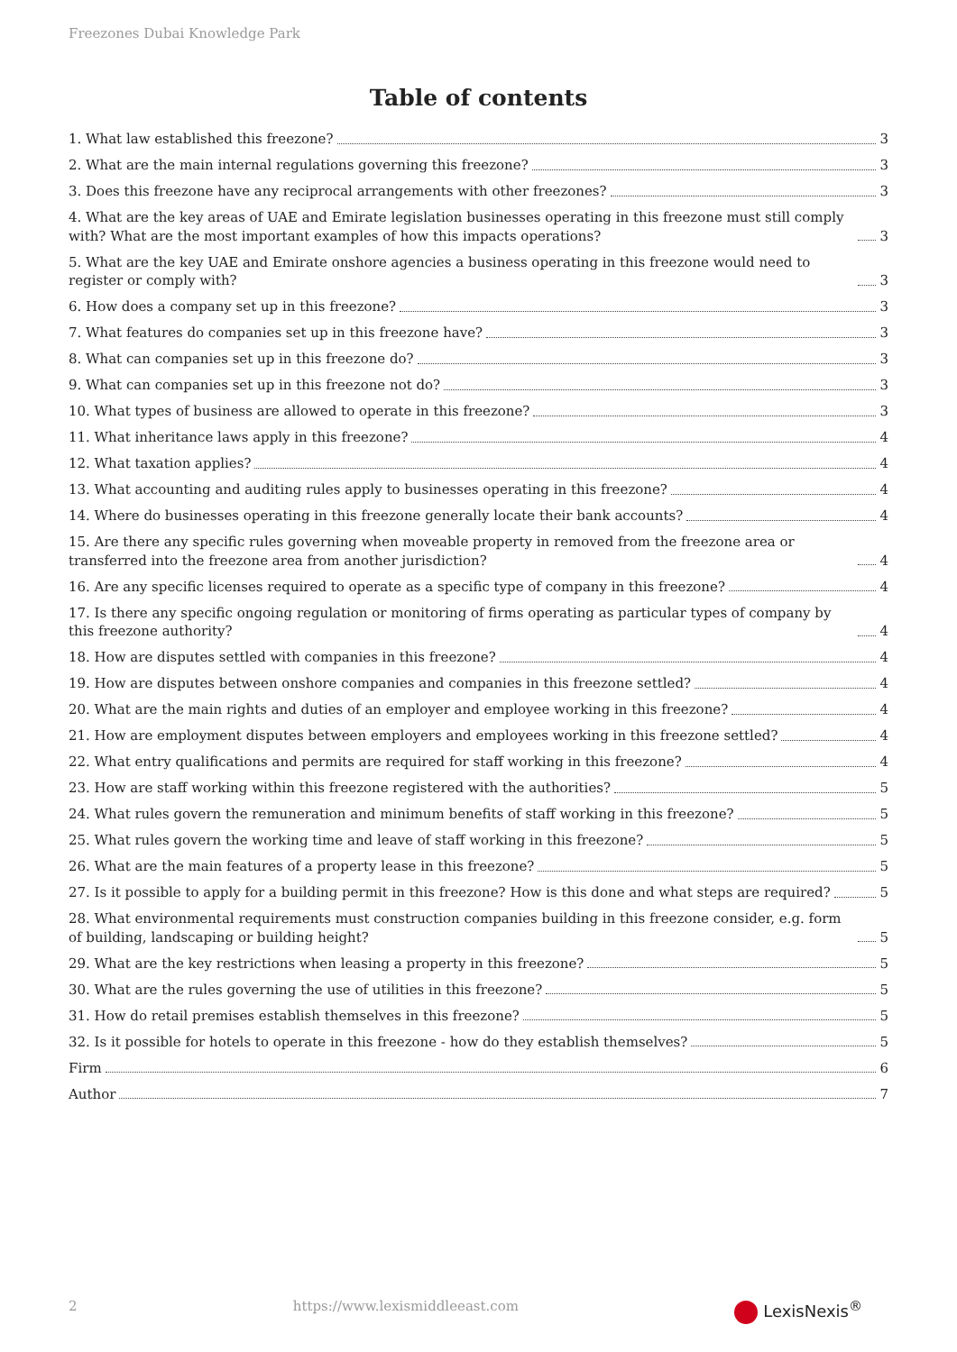Freezones Dubai Knowledge Park
Table of contents
1. What law established this freezone? 3
2. What are the main internal regulations governing this freezone? 3
3. Does this freezone have any reciprocal arrangements with other freezones? 3
4. What are the key areas of UAE and Emirate legislation businesses operating in this freezone must still comply with? What are the most important examples of how this impacts operations? 3
5. What are the key UAE and Emirate onshore agencies a business operating in this freezone would need to register or comply with? 3
6. How does a company set up in this freezone? 3
7. What features do companies set up in this freezone have? 3
8. What can companies set up in this freezone do? 3
9. What can companies set up in this freezone not do? 3
10. What types of business are allowed to operate in this freezone? 3
11. What inheritance laws apply in this freezone? 4
12. What taxation applies? 4
13. What accounting and auditing rules apply to businesses operating in this freezone? 4
14. Where do businesses operating in this freezone generally locate their bank accounts? 4
15. Are there any specific rules governing when moveable property in removed from the freezone area or transferred into the freezone area from another jurisdiction? 4
16. Are any specific licenses required to operate as a specific type of company in this freezone? 4
17. Is there any specific ongoing regulation or monitoring of firms operating as particular types of company by this freezone authority? 4
18. How are disputes settled with companies in this freezone? 4
19. How are disputes between onshore companies and companies in this freezone settled? 4
20. What are the main rights and duties of an employer and employee working in this freezone? 4
21. How are employment disputes between employers and employees working in this freezone settled? 4
22. What entry qualifications and permits are required for staff working in this freezone? 4
23. How are staff working within this freezone registered with the authorities? 5
24. What rules govern the remuneration and minimum benefits of staff working in this freezone? 5
25. What rules govern the working time and leave of staff working in this freezone? 5
26. What are the main features of a property lease in this freezone? 5
27. Is it possible to apply for a building permit in this freezone? How is this done and what steps are required? 5
28. What environmental requirements must construction companies building in this freezone consider, e.g. form of building, landscaping or building height? 5
29. What are the key restrictions when leasing a property in this freezone? 5
30. What are the rules governing the use of utilities in this freezone? 5
31. How do retail premises establish themselves in this freezone? 5
32. Is it possible for hotels to operate in this freezone - how do they establish themselves? 5
Firm 6
Author 7
2 https://www.lexismiddleeast.com LexisNexis<sup>®</sup>